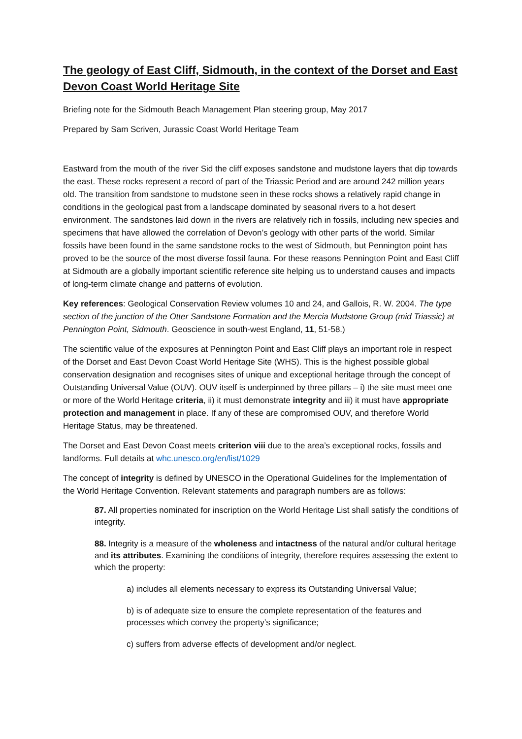The geology of East Cliff, Sidmouth, in the context of the Dorset and East Devon Coast World Heritage Site
Briefing note for the Sidmouth Beach Management Plan steering group, May 2017
Prepared by Sam Scriven, Jurassic Coast World Heritage Team
Eastward from the mouth of the river Sid the cliff exposes sandstone and mudstone layers that dip towards the east. These rocks represent a record of part of the Triassic Period and are around 242 million years old. The transition from sandstone to mudstone seen in these rocks shows a relatively rapid change in conditions in the geological past from a landscape dominated by seasonal rivers to a hot desert environment. The sandstones laid down in the rivers are relatively rich in fossils, including new species and specimens that have allowed the correlation of Devon’s geology with other parts of the world. Similar fossils have been found in the same sandstone rocks to the west of Sidmouth, but Pennington point has proved to be the source of the most diverse fossil fauna. For these reasons Pennington Point and East Cliff at Sidmouth are a globally important scientific reference site helping us to understand causes and impacts of long-term climate change and patterns of evolution.
Key references: Geological Conservation Review volumes 10 and 24, and Gallois, R. W. 2004. The type section of the junction of the Otter Sandstone Formation and the Mercia Mudstone Group (mid Triassic) at Pennington Point, Sidmouth. Geoscience in south-west England, 11, 51-58.)
The scientific value of the exposures at Pennington Point and East Cliff plays an important role in respect of the Dorset and East Devon Coast World Heritage Site (WHS). This is the highest possible global conservation designation and recognises sites of unique and exceptional heritage through the concept of Outstanding Universal Value (OUV). OUV itself is underpinned by three pillars – i) the site must meet one or more of the World Heritage criteria, ii) it must demonstrate integrity and iii) it must have appropriate protection and management in place. If any of these are compromised OUV, and therefore World Heritage Status, may be threatened.
The Dorset and East Devon Coast meets criterion viii due to the area’s exceptional rocks, fossils and landforms. Full details at whc.unesco.org/en/list/1029
The concept of integrity is defined by UNESCO in the Operational Guidelines for the Implementation of the World Heritage Convention. Relevant statements and paragraph numbers are as follows:
87. All properties nominated for inscription on the World Heritage List shall satisfy the conditions of integrity.
88. Integrity is a measure of the wholeness and intactness of the natural and/or cultural heritage and its attributes. Examining the conditions of integrity, therefore requires assessing the extent to which the property:
a) includes all elements necessary to express its Outstanding Universal Value;
b) is of adequate size to ensure the complete representation of the features and processes which convey the property’s significance;
c) suffers from adverse effects of development and/or neglect.